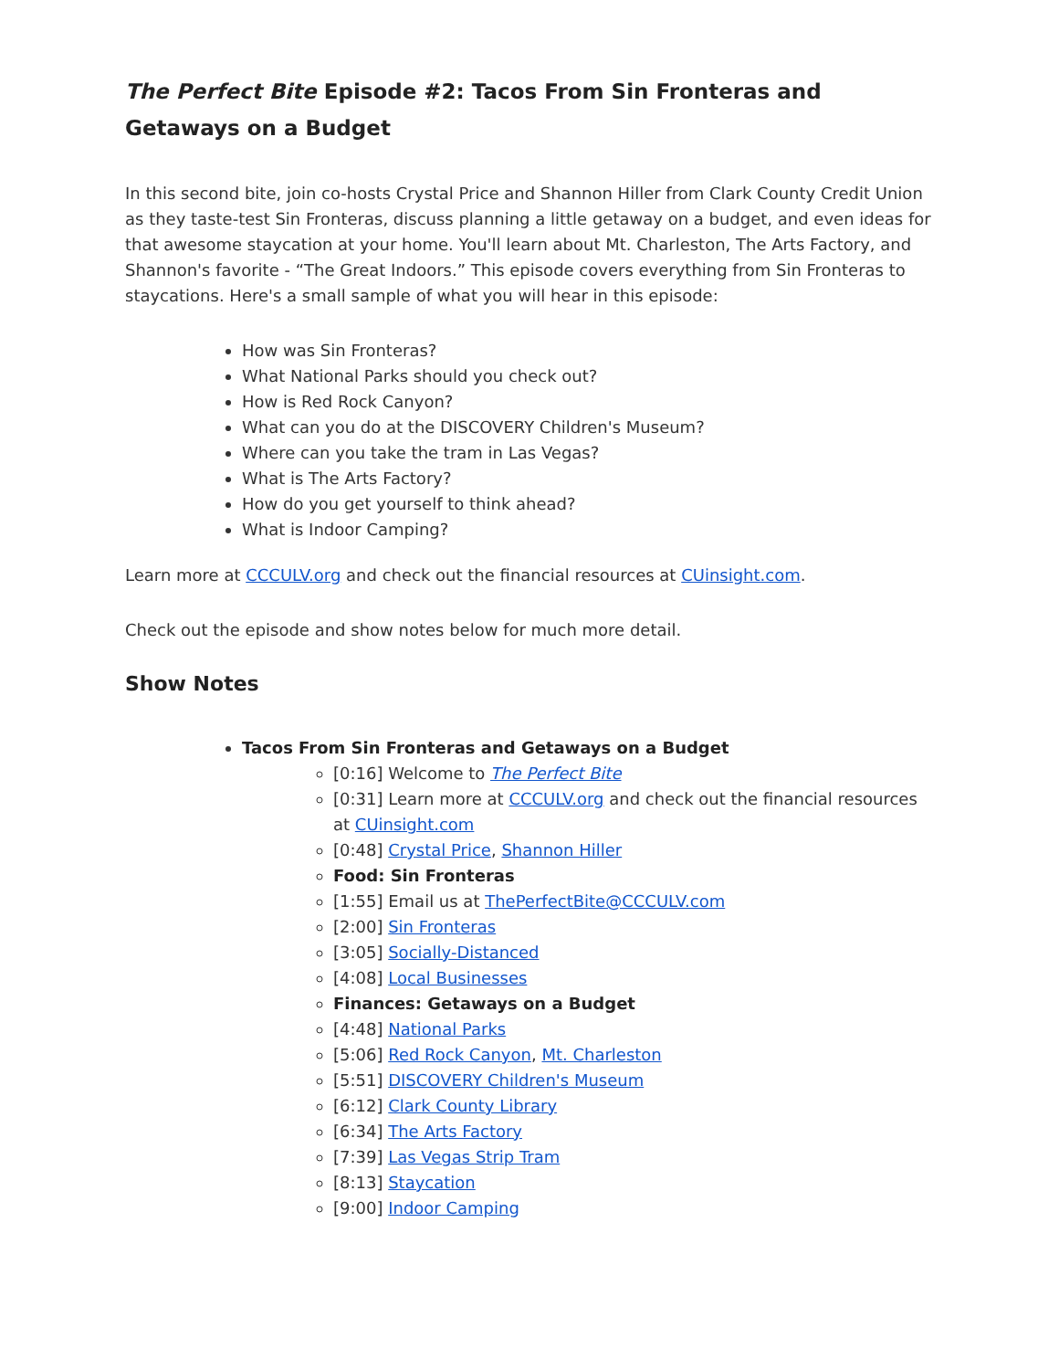The Perfect Bite Episode #2: Tacos From Sin Fronteras and Getaways on a Budget
In this second bite, join co-hosts Crystal Price and Shannon Hiller from Clark County Credit Union as they taste-test Sin Fronteras, discuss planning a little getaway on a budget, and even ideas for that awesome staycation at your home. You'll learn about Mt. Charleston, The Arts Factory, and Shannon's favorite - “The Great Indoors.” This episode covers everything from Sin Fronteras to staycations. Here's a small sample of what you will hear in this episode:
How was Sin Fronteras?
What National Parks should you check out?
How is Red Rock Canyon?
What can you do at the DISCOVERY Children's Museum?
Where can you take the tram in Las Vegas?
What is The Arts Factory?
How do you get yourself to think ahead?
What is Indoor Camping?
Learn more at CCCULV.org and check out the financial resources at CUinsight.com.
Check out the episode and show notes below for much more detail.
Show Notes
Tacos From Sin Fronteras and Getaways on a Budget
[0:16] Welcome to The Perfect Bite
[0:31] Learn more at CCCULV.org and check out the financial resources at CUinsight.com
[0:48] Crystal Price, Shannon Hiller
Food: Sin Fronteras
[1:55] Email us at ThePerfectBite@CCCULV.com
[2:00] Sin Fronteras
[3:05] Socially-Distanced
[4:08] Local Businesses
Finances: Getaways on a Budget
[4:48] National Parks
[5:06] Red Rock Canyon, Mt. Charleston
[5:51] DISCOVERY Children's Museum
[6:12] Clark County Library
[6:34] The Arts Factory
[7:39] Las Vegas Strip Tram
[8:13] Staycation
[9:00] Indoor Camping